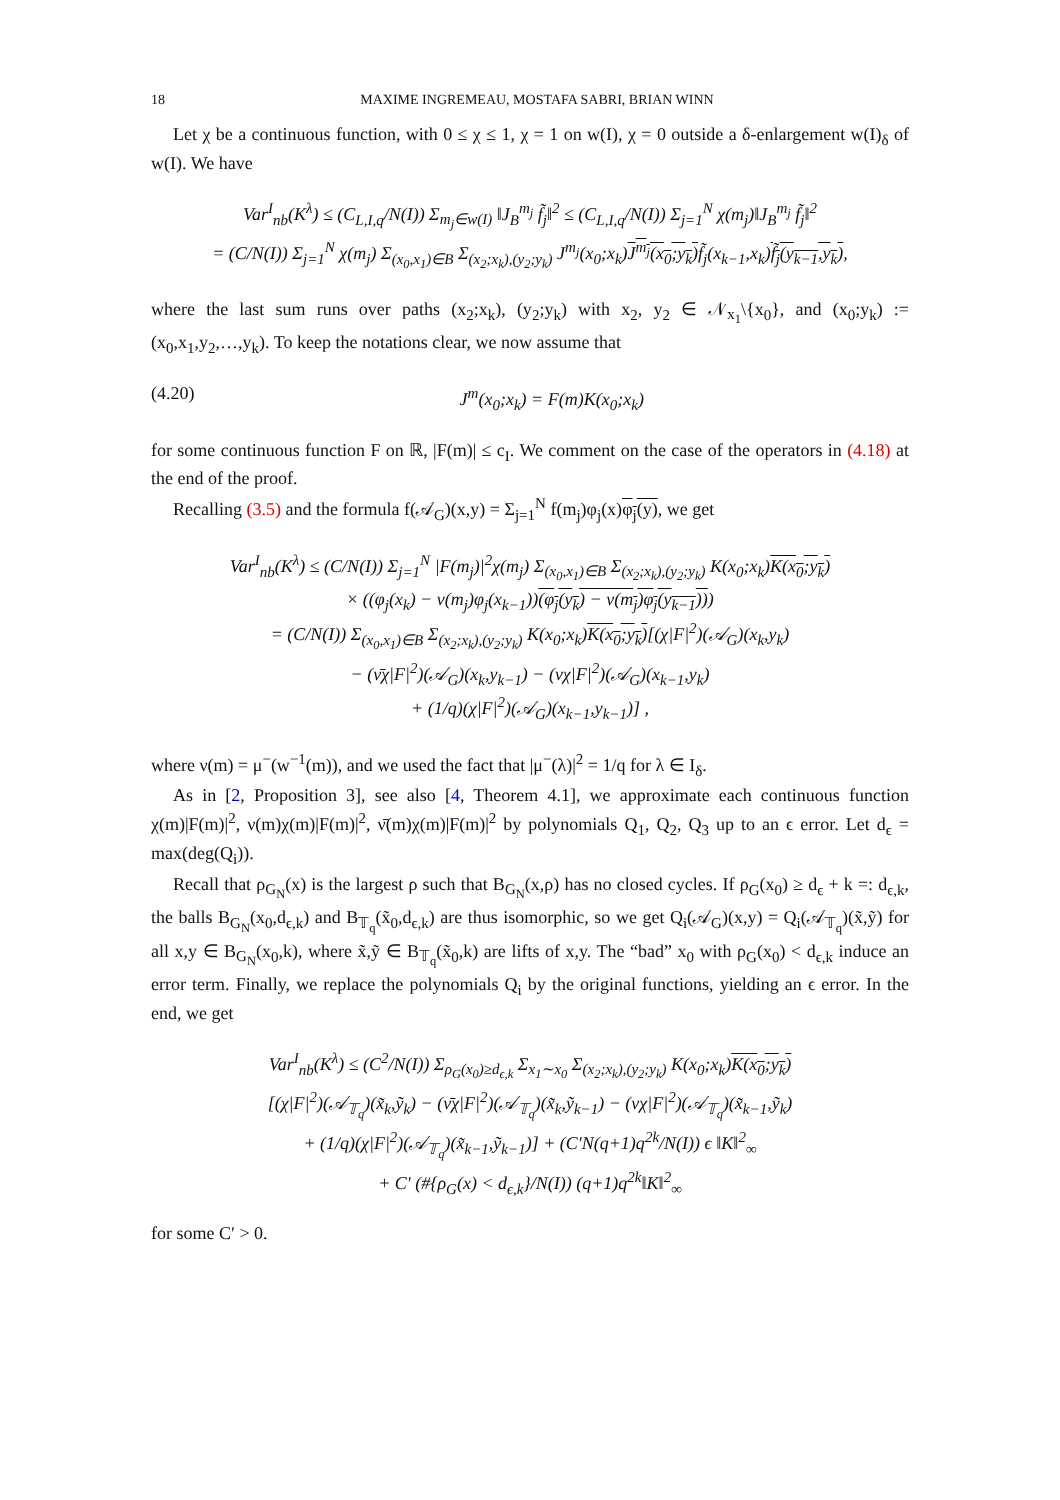18 MAXIME INGREMEAU, MOSTAFA SABRI, BRIAN WINN
Let χ be a continuous function, with 0 ≤ χ ≤ 1, χ = 1 on w(I), χ = 0 outside a δ-enlargement w(I)<sub>δ</sub> of w(I). We have
Var<sup>I</sup><sub>nb</sub>(K<sup>λ</sup>) ≤ (C<sub>L,I,q</sub>/N(I)) Σ<sub>m<sub>j</sub>∈w(I)</sub> ‖J<sub>B</sub><sup>m<sub>j</sub></sup> f̃<sub>j</sub>‖<sup>2</sup> ≤ (C<sub>L,I,q</sub>/N(I)) Σ<sub>j=1</sub><sup>N</sup> χ(m<sub>j</sub>)‖J<sub>B</sub><sup>m<sub>j</sub></sup> f̃<sub>j</sub>‖<sup>2</sup>
= (C/N(I)) Σ<sub>j=1</sub><sup>N</sup> χ(m<sub>j</sub>) Σ<sub>(x<sub>0</sub>,x<sub>1</sub>)∈B</sub> Σ<sub>(x<sub>2</sub>;x<sub>k</sub>),(y<sub>2</sub>;y<sub>k</sub>)</sub> J<sup>m<sub>j</sub></sup>(x<sub>0</sub>;x<sub>k</sub>)J<sup>m<sub>j</sub></sup>(x<sub>0</sub>;y<sub>k</sub>) f̃<sub>j</sub>(x<sub>k−1</sub>,x<sub>k</sub>)f̃<sub>j</sub>(y<sub>k−1</sub>,y<sub>k</sub>),
where the last sum runs over paths (x<sub>2</sub>;x<sub>k</sub>), (y<sub>2</sub>;y<sub>k</sub>) with x<sub>2</sub>, y<sub>2</sub> ∈ 𝒩<sub>x<sub>1</sub></sub>\{x<sub>0</sub>}, and (x<sub>0</sub>;y<sub>k</sub>) := (x<sub>0</sub>,x<sub>1</sub>,y<sub>2</sub>,…,y<sub>k</sub>). To keep the notations clear, we now assume that
(4.20) J<sup>m</sup>(x<sub>0</sub>;x<sub>k</sub>) = F(m)K(x<sub>0</sub>;x<sub>k</sub>)
for some continuous function F on ℝ, |F(m)| ≤ c<sub>I</sub>. We comment on the case of the operators in (4.18) at the end of the proof.
Recalling (3.5) and the formula f(𝒜<sub>G</sub>)(x,y) = Σ<sub>j=1</sub><sup>N</sup> f(m<sub>j</sub>)φ<sub>j</sub>(x)φ<sub>j</sub>(y), we get
Var<sup>I</sup><sub>nb</sub>(K<sup>λ</sup>) ≤ (C/N(I)) Σ<sub>j=1</sub><sup>N</sup> |F(m<sub>j</sub>)|<sup>2</sup>χ(m<sub>j</sub>) Σ<sub>(x<sub>0</sub>,x<sub>1</sub>)∈B</sub> Σ<sub>(x<sub>2</sub>;x<sub>k</sub>),(y<sub>2</sub>;y<sub>k</sub>)</sub> K(x<sub>0</sub>;x<sub>k</sub>)K(x<sub>0</sub>;y<sub>k</sub>)
× ((φ<sub>j</sub>(x<sub>k</sub>) − ν(m<sub>j</sub>)φ<sub>j</sub>(x<sub>k−1</sub>))(φ<sub>j</sub>(y<sub>k</sub>) − ν(m<sub>j</sub>)φ<sub>j</sub>(y<sub>k−1</sub>)))
= (C/N(I)) Σ<sub>(x<sub>0</sub>,x<sub>1</sub>)∈B</sub> Σ<sub>(x<sub>2</sub>;x<sub>k</sub>),(y<sub>2</sub>;y<sub>k</sub>)</sub> K(x<sub>0</sub>;x<sub>k</sub>)K(x<sub>0</sub>;y<sub>k</sub>)[(χ|F|<sup>2</sup>)(𝒜<sub>G</sub>)(x<sub>k</sub>,y<sub>k</sub>)
− (ν̄χ|F|<sup>2</sup>)(𝒜<sub>G</sub>)(x<sub>k</sub>,y<sub>k−1</sub>) − (νχ|F|<sup>2</sup>)(𝒜<sub>G</sub>)(x<sub>k−1</sub>,y<sub>k</sub>)
+ (1/q)(χ|F|<sup>2</sup>)(𝒜<sub>G</sub>)(x<sub>k−1</sub>,y<sub>k−1</sub>)] ,
where ν(m) = μ<sup>−</sup>(w<sup>−1</sup>(m)), and we used the fact that |μ<sup>−</sup>(λ)|<sup>2</sup> = 1/q for λ ∈ I<sub>δ</sub>.
As in [2, Proposition 3], see also [4, Theorem 4.1], we approximate each continuous function χ(m)|F(m)|<sup>2</sup>, ν(m)χ(m)|F(m)|<sup>2</sup>, ν̄(m)χ(m)|F(m)|<sup>2</sup> by polynomials Q<sub>1</sub>, Q<sub>2</sub>, Q<sub>3</sub> up to an ϵ error. Let d<sub>ϵ</sub> = max(deg(Q<sub>i</sub>)).
Recall that ρ<sub>G<sub>N</sub></sub>(x) is the largest ρ such that B<sub>G<sub>N</sub></sub>(x,ρ) has no closed cycles. If ρ<sub>G</sub>(x<sub>0</sub>) ≥ d<sub>ϵ</sub> + k =: d<sub>ϵ,k</sub>, the balls B<sub>G<sub>N</sub></sub>(x<sub>0</sub>,d<sub>ϵ,k</sub>) and B<sub>𝕋<sub>q</sub></sub>(x̃<sub>0</sub>,d<sub>ϵ,k</sub>) are thus isomorphic, so we get Q<sub>i</sub>(𝒜<sub>G</sub>)(x,y) = Q<sub>i</sub>(𝒜<sub>𝕋<sub>q</sub></sub>)(x̃,ỹ) for all x,y ∈ B<sub>G<sub>N</sub></sub>(x<sub>0</sub>,k), where x̃,ỹ ∈ B<sub>𝕋<sub>q</sub></sub>(x̃<sub>0</sub>,k) are lifts of x,y. The “bad” x<sub>0</sub> with ρ<sub>G</sub>(x<sub>0</sub>) < d<sub>ϵ,k</sub> induce an error term. Finally, we replace the polynomials Q<sub>i</sub> by the original functions, yielding an ϵ error. In the end, we get
Var<sup>I</sup><sub>nb</sub>(K<sup>λ</sup>) ≤ (C<sup>2</sup>/N(I)) Σ<sub>ρ<sub>G</sub>(x<sub>0</sub>)≥d<sub>ϵ,k</sub></sub> Σ<sub>x<sub>1</sub>∼x<sub>0</sub></sub> Σ<sub>(x<sub>2</sub>;x<sub>k</sub>),(y<sub>2</sub>;y<sub>k</sub>)</sub> K(x<sub>0</sub>;x<sub>k</sub>)K(x<sub>0</sub>;y<sub>k</sub>)
[(χ|F|<sup>2</sup>)(𝒜<sub>𝕋<sub>q</sub></sub>)(x̃<sub>k</sub>,ỹ<sub>k</sub>) − (ν̄χ|F|<sup>2</sup>)(𝒜<sub>𝕋<sub>q</sub></sub>)(x̃<sub>k</sub>,ỹ<sub>k−1</sub>) − (νχ|F|<sup>2</sup>)(𝒜<sub>𝕋<sub>q</sub></sub>)(x̃<sub>k−1</sub>,ỹ<sub>k</sub>)
+ (1/q)(χ|F|<sup>2</sup>)(𝒜<sub>𝕋<sub>q</sub></sub>)(x̃<sub>k−1</sub>,ỹ<sub>k−1</sub>)] + (C′N(q+1)q<sup>2k</sup>/N(I)) ϵ ‖K‖<sup>2</sup><sub>∞</sub>
+ C′ (#{ρ<sub>G</sub>(x) < d<sub>ϵ,k</sub>}/N(I)) (q+1)q<sup>2k</sup>‖K‖<sup>2</sup><sub>∞</sub>
for some C′ > 0.